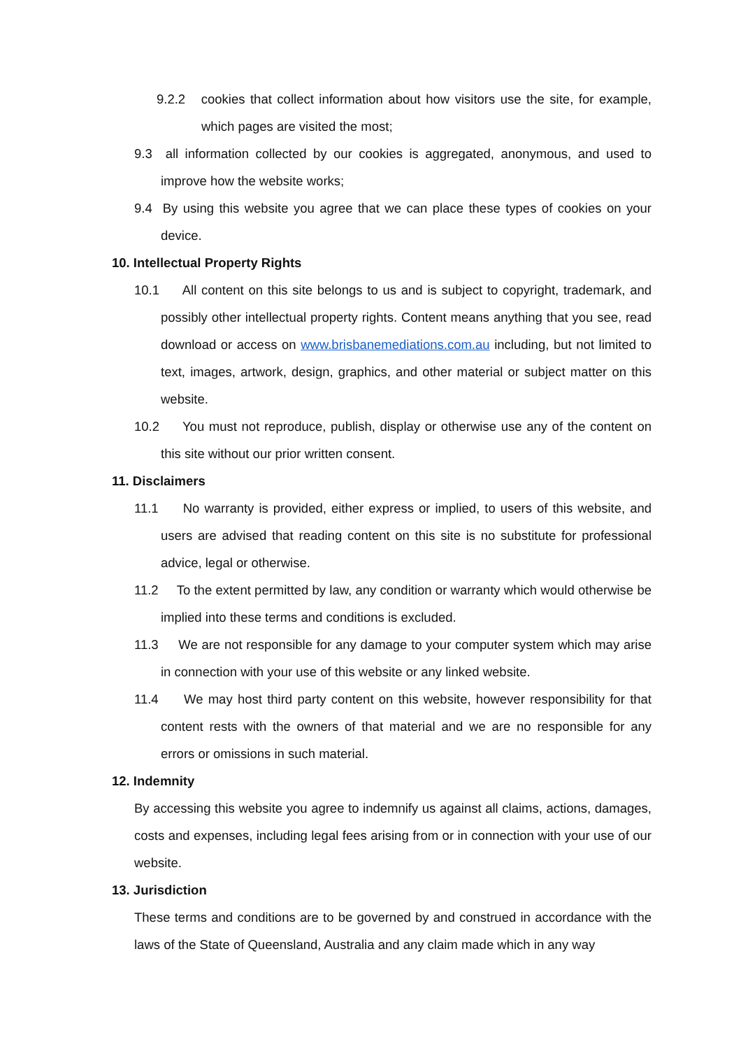9.2.2 cookies that collect information about how visitors use the site, for example, which pages are visited the most;
9.3 all information collected by our cookies is aggregated, anonymous, and used to improve how the website works;
9.4 By using this website you agree that we can place these types of cookies on your device.
10. Intellectual Property Rights
10.1 All content on this site belongs to us and is subject to copyright, trademark, and possibly other intellectual property rights. Content means anything that you see, read download or access on www.brisbanemediations.com.au including, but not limited to text, images, artwork, design, graphics, and other material or subject matter on this website.
10.2 You must not reproduce, publish, display or otherwise use any of the content on this site without our prior written consent.
11. Disclaimers
11.1 No warranty is provided, either express or implied, to users of this website, and users are advised that reading content on this site is no substitute for professional advice, legal or otherwise.
11.2 To the extent permitted by law, any condition or warranty which would otherwise be implied into these terms and conditions is excluded.
11.3 We are not responsible for any damage to your computer system which may arise in connection with your use of this website or any linked website.
11.4 We may host third party content on this website, however responsibility for that content rests with the owners of that material and we are no responsible for any errors or omissions in such material.
12. Indemnity
By accessing this website you agree to indemnify us against all claims, actions, damages, costs and expenses, including legal fees arising from or in connection with your use of our website.
13. Jurisdiction
These terms and conditions are to be governed by and construed in accordance with the laws of the State of Queensland, Australia and any claim made which in any way